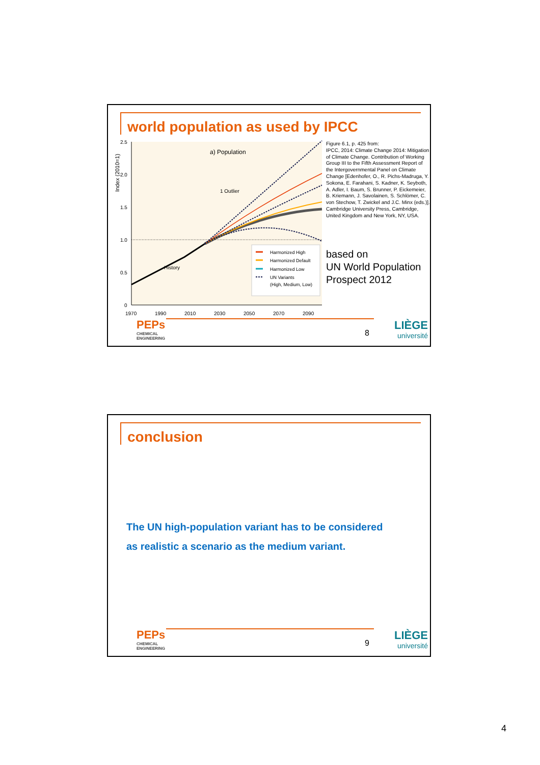world population as used by IPCC
Index (2010=1)
2.5
2.0
1.5
1.0
0.5
0
1970
1990
2010
2030
2050
2070
2090
a) Population
1 Outlier
History
Harmonized High
Harmonized Default
Harmonized Low
UN Variants
(High, Medium, Low)
Figure 6.1, p. 425 from:
IPCC, 2014: Climate Change 2014: Mitigation of Climate Change. Contribution of Working Group III to the Fifth Assessment Report of the Intergovernmental Panel on Climate Change [Edenhofer, O., R. Pichs-Madruga, Y. Sokona, E. Farahani, S. Kadner, K. Seyboth, A. Adler, I. Baum, S. Brunner, P. Eickemeier, B. Kriemann, J. Savolainen, S. Schlömer, C. von Stechow, T. Zwickel and J.C. Minx (eds.)]. Cambridge University Press, Cambridge, United Kingdom and New York, NY, USA.
based on
UN World Population
Prospect 2012
PEPs
CHEMICAL
ENGINEERING
8 LIÈGE
université
conclusion
The UN high-population variant has to be considered
as realistic a scenario as the medium variant.
PEPs
CHEMICAL
ENGINEERING
9 LIÈGE
université
4